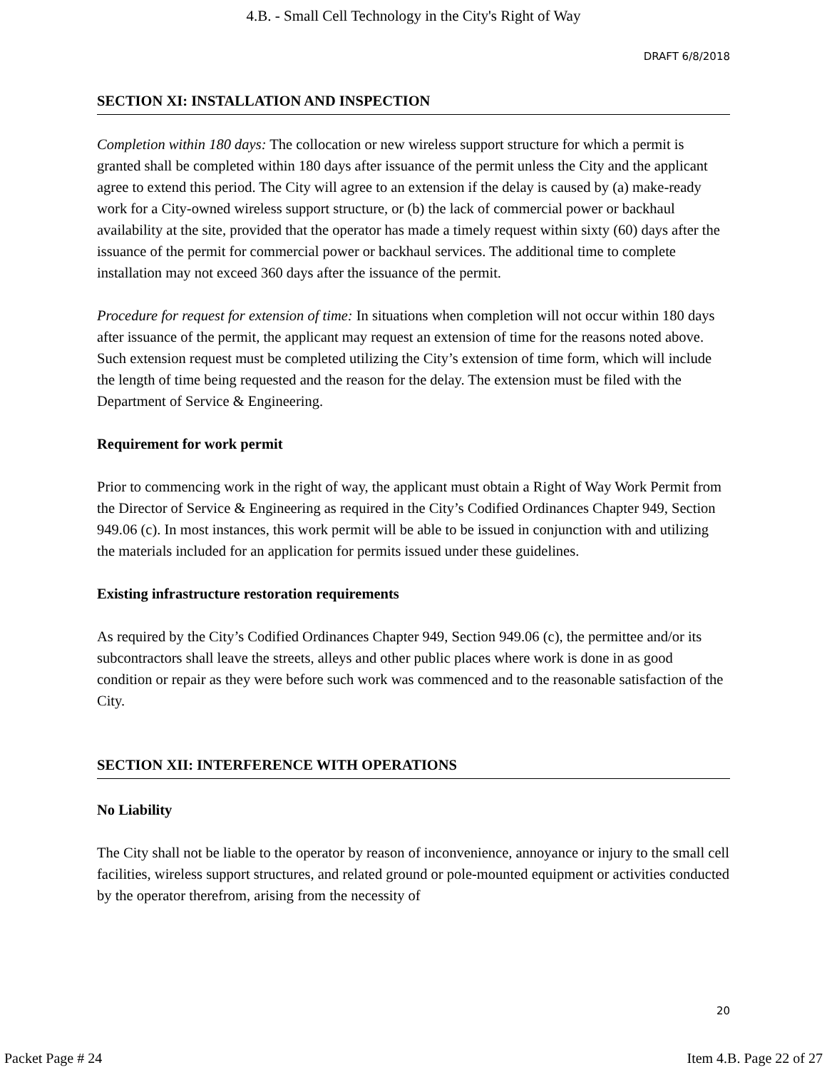4.B. - Small Cell Technology in the City's Right of Way
DRAFT 6/8/2018
SECTION XI: INSTALLATION AND INSPECTION
Completion within 180 days: The collocation or new wireless support structure for which a permit is granted shall be completed within 180 days after issuance of the permit unless the City and the applicant agree to extend this period. The City will agree to an extension if the delay is caused by (a) make-ready work for a City-owned wireless support structure, or (b) the lack of commercial power or backhaul availability at the site, provided that the operator has made a timely request within sixty (60) days after the issuance of the permit for commercial power or backhaul services. The additional time to complete installation may not exceed 360 days after the issuance of the permit.
Procedure for request for extension of time: In situations when completion will not occur within 180 days after issuance of the permit, the applicant may request an extension of time for the reasons noted above. Such extension request must be completed utilizing the City’s extension of time form, which will include the length of time being requested and the reason for the delay. The extension must be filed with the Department of Service & Engineering.
Requirement for work permit
Prior to commencing work in the right of way, the applicant must obtain a Right of Way Work Permit from the Director of Service & Engineering as required in the City’s Codified Ordinances Chapter 949, Section 949.06 (c). In most instances, this work permit will be able to be issued in conjunction with and utilizing the materials included for an application for permits issued under these guidelines.
Existing infrastructure restoration requirements
As required by the City’s Codified Ordinances Chapter 949, Section 949.06 (c), the permittee and/or its subcontractors shall leave the streets, alleys and other public places where work is done in as good condition or repair as they were before such work was commenced and to the reasonable satisfaction of the City.
SECTION XII: INTERFERENCE WITH OPERATIONS
No Liability
The City shall not be liable to the operator by reason of inconvenience, annoyance or injury to the small cell facilities, wireless support structures, and related ground or pole-mounted equipment or activities conducted by the operator therefrom, arising from the necessity of
20
Packet Page # 24 Item 4.B. Page 22 of 27